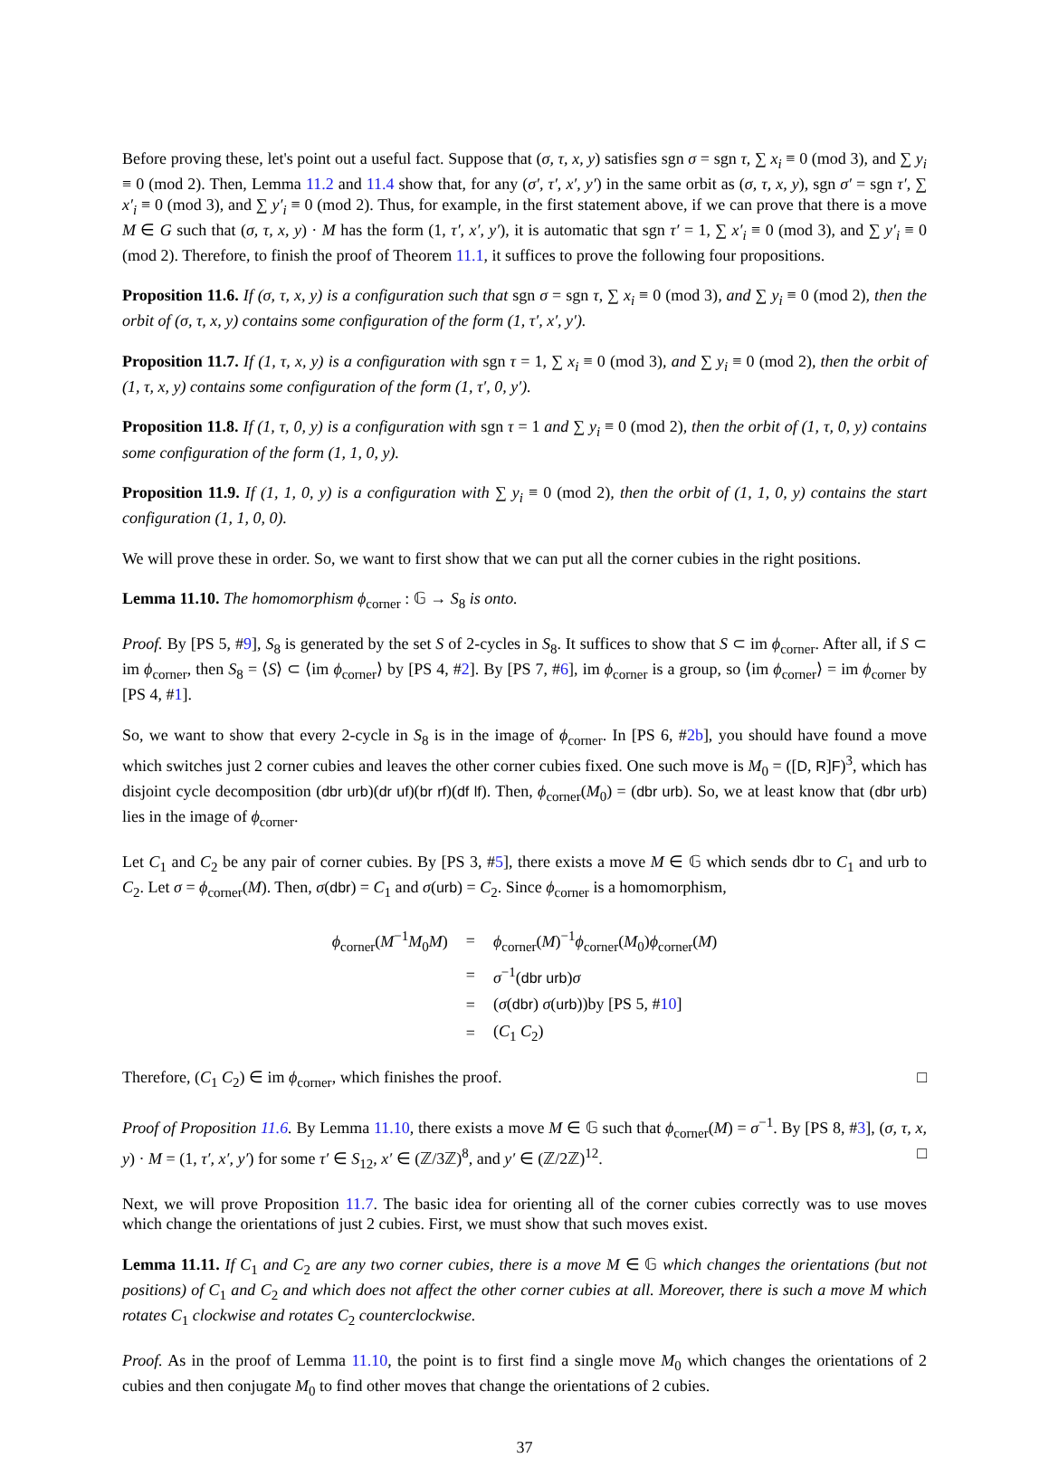Before proving these, let's point out a useful fact. Suppose that (σ, τ, x, y) satisfies sgn σ = sgn τ, ∑ x<sub>i</sub> ≡ 0 (mod 3), and ∑ y<sub>i</sub> ≡ 0 (mod 2). Then, Lemma 11.2 and 11.4 show that, for any (σ′, τ′, x′, y′) in the same orbit as (σ, τ, x, y), sgn σ′ = sgn τ′, ∑ x′<sub>i</sub> ≡ 0 (mod 3), and ∑ y′<sub>i</sub> ≡ 0 (mod 2). Thus, for example, in the first statement above, if we can prove that there is a move M ∈ G such that (σ, τ, x, y) · M has the form (1, τ′, x′, y′), it is automatic that sgn τ′ = 1, ∑ x′<sub>i</sub> ≡ 0 (mod 3), and ∑ y′<sub>i</sub> ≡ 0 (mod 2). Therefore, to finish the proof of Theorem 11.1, it suffices to prove the following four propositions.
Proposition 11.6. If (σ, τ, x, y) is a configuration such that sgn σ = sgn τ, ∑ x<sub>i</sub> ≡ 0 (mod 3), and ∑ y<sub>i</sub> ≡ 0 (mod 2), then the orbit of (σ, τ, x, y) contains some configuration of the form (1, τ′, x′, y′).
Proposition 11.7. If (1, τ, x, y) is a configuration with sgn τ = 1, ∑ x<sub>i</sub> ≡ 0 (mod 3), and ∑ y<sub>i</sub> ≡ 0 (mod 2), then the orbit of (1, τ, x, y) contains some configuration of the form (1, τ′, 0, y′).
Proposition 11.8. If (1, τ, 0, y) is a configuration with sgn τ = 1 and ∑ y<sub>i</sub> ≡ 0 (mod 2), then the orbit of (1, τ, 0, y) contains some configuration of the form (1, 1, 0, y).
Proposition 11.9. If (1, 1, 0, y) is a configuration with ∑ y<sub>i</sub> ≡ 0 (mod 2), then the orbit of (1, 1, 0, y) contains the start configuration (1, 1, 0, 0).
We will prove these in order. So, we want to first show that we can put all the corner cubies in the right positions.
Lemma 11.10. The homomorphism ϕ<sub>corner</sub> : 𝔾 → S<sub>8</sub> is onto.
Proof. By [PS 5, #9], S<sub>8</sub> is generated by the set S of 2-cycles in S<sub>8</sub>. It suffices to show that S ⊂ im ϕ<sub>corner</sub>. After all, if S ⊂ im ϕ<sub>corner</sub>, then S<sub>8</sub> = ⟨S⟩ ⊂ ⟨im ϕ<sub>corner</sub>⟩ by [PS 4, #2]. By [PS 7, #6], im ϕ<sub>corner</sub> is a group, so ⟨im ϕ<sub>corner</sub>⟩ = im ϕ<sub>corner</sub> by [PS 4, #1].
So, we want to show that every 2-cycle in S<sub>8</sub> is in the image of ϕ<sub>corner</sub>. In [PS 6, #2b], you should have found a move which switches just 2 corner cubies and leaves the other corner cubies fixed. One such move is M<sub>0</sub> = ([D, R]F)<sup>3</sup>, which has disjoint cycle decomposition (dbr urb)(dr uf)(br rf)(df lf). Then, ϕ<sub>corner</sub>(M<sub>0</sub>) = (dbr urb). So, we at least know that (dbr urb) lies in the image of ϕ<sub>corner</sub>.
Let C<sub>1</sub> and C<sub>2</sub> be any pair of corner cubies. By [PS 3, #5], there exists a move M ∈ 𝔾 which sends dbr to C<sub>1</sub> and urb to C<sub>2</sub>. Let σ = ϕ<sub>corner</sub>(M). Then, σ(dbr) = C<sub>1</sub> and σ(urb) = C<sub>2</sub>. Since ϕ<sub>corner</sub> is a homomorphism,
| ϕ<sub>corner</sub>( M<sup>−1</sup> M<sub>0</sub> M ) | = | ϕ<sub>corner</sub>( M )<sup>−1</sup> ϕ<sub>corner</sub>( M<sub>0</sub>) ϕ<sub>corner</sub>( M ) |
| | = | σ<sup>−1</sup>( dbr urb ) σ |
| | = | ( σ ( dbr ) σ ( urb ))by [PS 5, # 10 ] |
| | = | ( C<sub>1</sub> C<sub>2</sub>) |
Therefore, (C<sub>1</sub> C<sub>2</sub>) ∈ im ϕ<sub>corner</sub>, which finishes the proof. □
Proof of Proposition 11.6. By Lemma 11.10, there exists a move M ∈ 𝔾 such that ϕ<sub>corner</sub>(M) = σ<sup>−1</sup>. By [PS 8, #3], (σ, τ, x, y) · M = (1, τ′, x′, y′) for some τ′ ∈ S<sub>12</sub>, x′ ∈ (ℤ/3ℤ)<sup>8</sup>, and y′ ∈ (ℤ/2ℤ)<sup>12</sup>. □
Next, we will prove Proposition 11.7. The basic idea for orienting all of the corner cubies correctly was to use moves which change the orientations of just 2 cubies. First, we must show that such moves exist.
Lemma 11.11. If C<sub>1</sub> and C<sub>2</sub> are any two corner cubies, there is a move M ∈ 𝔾 which changes the orientations (but not positions) of C<sub>1</sub> and C<sub>2</sub> and which does not affect the other corner cubies at all. Moreover, there is such a move M which rotates C<sub>1</sub> clockwise and rotates C<sub>2</sub> counterclockwise.
Proof. As in the proof of Lemma 11.10, the point is to first find a single move M<sub>0</sub> which changes the orientations of 2 cubies and then conjugate M<sub>0</sub> to find other moves that change the orientations of 2 cubies.
37